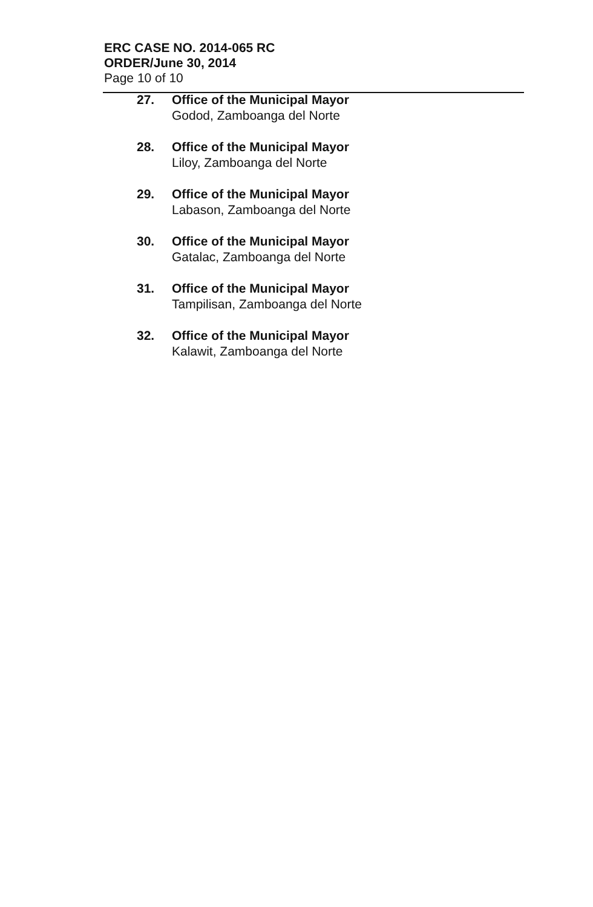ERC CASE NO. 2014-065 RC
ORDER/June 30, 2014
Page 10 of 10
27. Office of the Municipal Mayor
Godod, Zamboanga del Norte
28. Office of the Municipal Mayor
Liloy, Zamboanga del Norte
29. Office of the Municipal Mayor
Labason, Zamboanga del Norte
30. Office of the Municipal Mayor
Gatalac, Zamboanga del Norte
31. Office of the Municipal Mayor
Tampilisan, Zamboanga del Norte
32. Office of the Municipal Mayor
Kalawit, Zamboanga del Norte